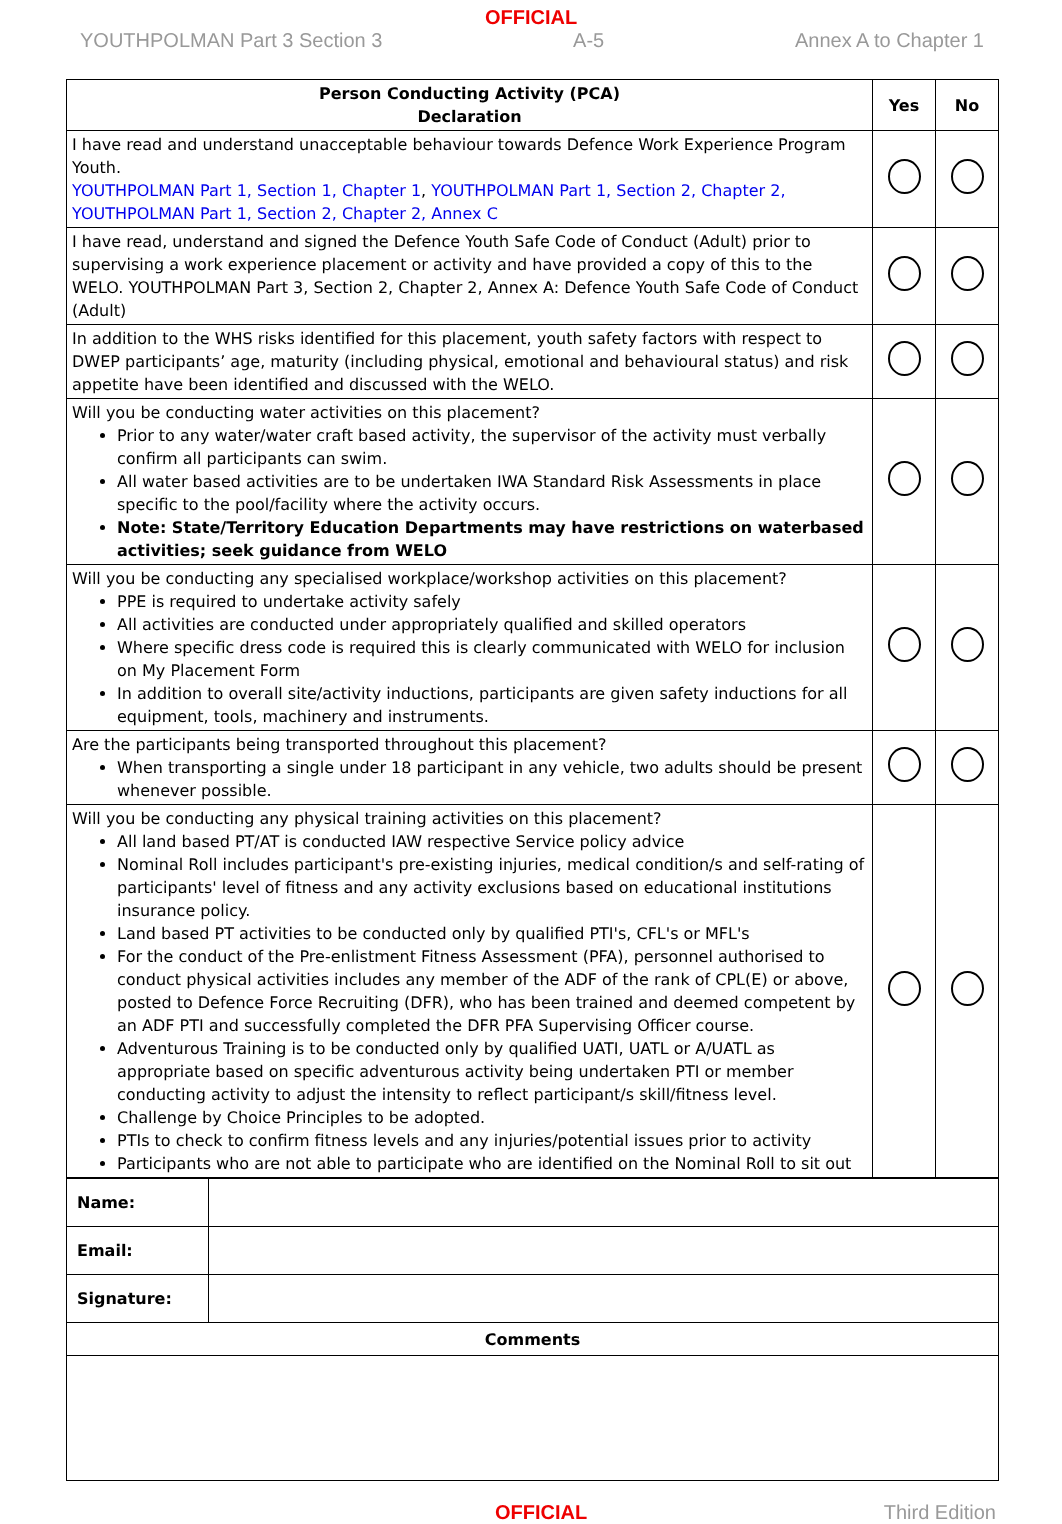OFFICIAL
YOUTHPOLMAN Part 3 Section 3 A-5 Annex A to Chapter 1
| Person Conducting Activity (PCA) Declaration | Yes | No |
| --- | --- | --- |
| I have read and understand unacceptable behaviour towards Defence Work Experience Program Youth. YOUTHPOLMAN Part 1, Section 1, Chapter 1 , YOUTHPOLMAN Part 1, Section 2, Chapter 2, YOUTHPOLMAN Part 1, Section 2, Chapter 2, Annex C | | |
| I have read, understand and signed the Defence Youth Safe Code of Conduct (Adult) prior to supervising a work experience placement or activity and have provided a copy of this to the WELO. YOUTHPOLMAN Part 3, Section 2, Chapter 2, Annex A: Defence Youth Safe Code of Conduct (Adult) | | |
| In addition to the WHS risks identified for this placement, youth safety factors with respect to DWEP participants’ age, maturity (including physical, emotional and behavioural status) and risk appetite have been identified and discussed with the WELO. | | |
| Will you be conducting water activities on this placement? Prior to any water/water craft based activity, the supervisor of the activity must verbally confirm all participants can swim. All water based activities are to be undertaken IWA Standard Risk Assessments in place specific to the pool/facility where the activity occurs. Note: State/Territory Education Departments may have restrictions on waterbased activities; seek guidance from WELO | | |
| Will you be conducting any specialised workplace/workshop activities on this placement? PPE is required to undertake activity safely All activities are conducted under appropriately qualified and skilled operators Where specific dress code is required this is clearly communicated with WELO for inclusion on My Placement Form In addition to overall site/activity inductions, participants are given safety inductions for all equipment, tools, machinery and instruments. | | |
| Are the participants being transported throughout this placement? When transporting a single under 18 participant in any vehicle, two adults should be present whenever possible. | | |
| Will you be conducting any physical training activities on this placement? All land based PT/AT is conducted IAW respective Service policy advice Nominal Roll includes participant's pre-existing injuries, medical condition/s and self-rating of participants' level of fitness and any activity exclusions based on educational institutions insurance policy. Land based PT activities to be conducted only by qualified PTI's, CFL's or MFL's For the conduct of the Pre-enlistment Fitness Assessment (PFA), personnel authorised to conduct physical activities includes any member of the ADF of the rank of CPL(E) or above, posted to Defence Force Recruiting (DFR), who has been trained and deemed competent by an ADF PTI and successfully completed the DFR PFA Supervising Officer course. Adventurous Training is to be conducted only by qualified UATI, UATL or A/UATL as appropriate based on specific adventurous activity being undertaken PTI or member conducting activity to adjust the intensity to reflect participant/s skill/fitness level. Challenge by Choice Principles to be adopted. PTIs to check to confirm fitness levels and any injuries/potential issues prior to activity Participants who are not able to participate who are identified on the Nominal Roll to sit out | | |
| Name: | |
| Email: | |
| Signature: | |
| Comments | |
OFFICIAL Third Edition